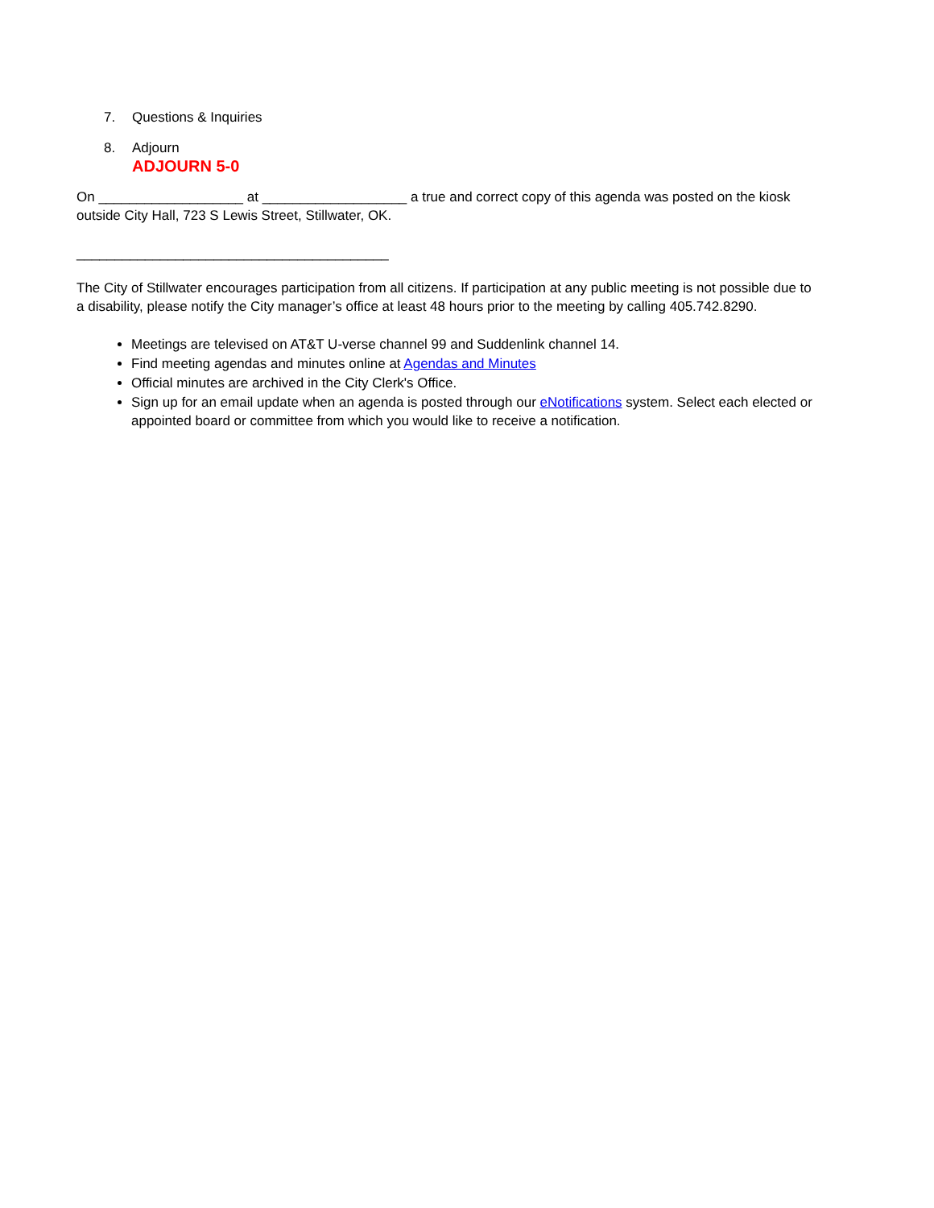7. Questions & Inquiries
8. Adjourn
ADJOURN 5-0
On ___________________ at ___________________ a true and correct copy of this agenda was posted on the kiosk outside City Hall, 723 S Lewis Street, Stillwater, OK.
_________________________________________
The City of Stillwater encourages participation from all citizens. If participation at any public meeting is not possible due to a disability, please notify the City manager’s office at least 48 hours prior to the meeting by calling 405.742.8290.
Meetings are televised on AT&T U-verse channel 99 and Suddenlink channel 14.
Find meeting agendas and minutes online at Agendas and Minutes
Official minutes are archived in the City Clerk's Office.
Sign up for an email update when an agenda is posted through our eNotifications system. Select each elected or appointed board or committee from which you would like to receive a notification.